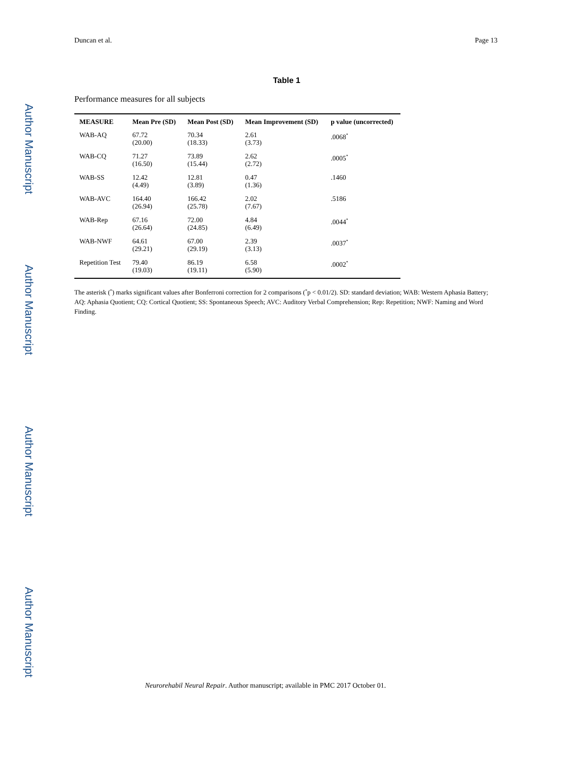Duncan et al. Page 13
Author Manuscript
Author Manuscript
Author Manuscript
Author Manuscript
Table 1
Performance measures for all subjects
| MEASURE | Mean Pre (SD) | Mean Post (SD) | Mean Improvement (SD) | p value (uncorrected) |
| --- | --- | --- | --- | --- |
| WAB-AQ | 67.72 (20.00) | 70.34 (18.33) | 2.61 (3.73) | .0068<sup>*</sup> |
| WAB-CQ | 71.27 (16.50) | 73.89 (15.44) | 2.62 (2.72) | .0005<sup>*</sup> |
| WAB-SS | 12.42 (4.49) | 12.81 (3.89) | 0.47 (1.36) | .1460 |
| WAB-AVC | 164.40 (26.94) | 166.42 (25.78) | 2.02 (7.67) | .5186 |
| WAB-Rep | 67.16 (26.64) | 72.00 (24.85) | 4.84 (6.49) | .0044<sup>*</sup> |
| WAB-NWF | 64.61 (29.21) | 67.00 (29.19) | 2.39 (3.13) | .0037<sup>*</sup> |
| Repetition Test | 79.40 (19.03) | 86.19 (19.11) | 6.58 (5.90) | .0002<sup>*</sup> |
The asterisk (<sup>*</sup>) marks significant values after Bonferroni correction for 2 comparisons (<sup>*</sup>p < 0.01/2). SD: standard deviation; WAB: Western Aphasia Battery; AQ: Aphasia Quotient; CQ: Cortical Quotient; SS: Spontaneous Speech; AVC: Auditory Verbal Comprehension; Rep: Repetition; NWF: Naming and Word Finding.
Neurorehabil Neural Repair. Author manuscript; available in PMC 2017 October 01.